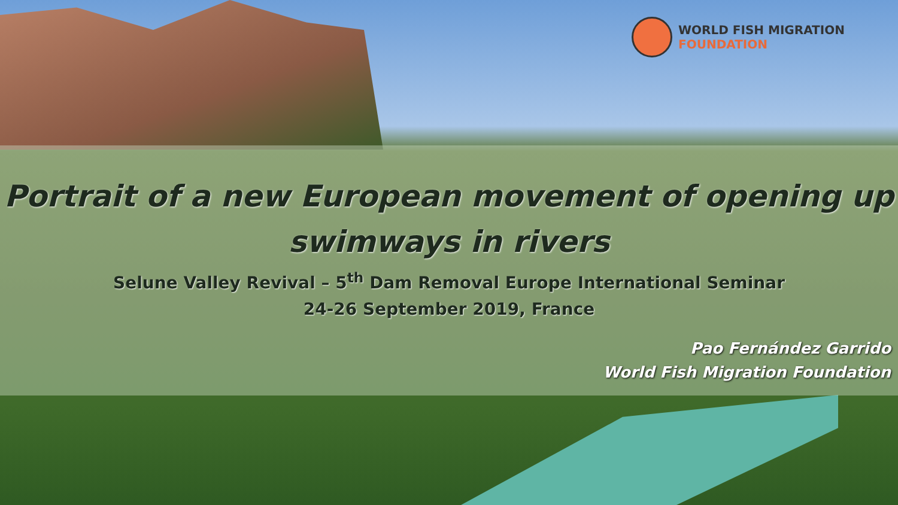WORLD FISH MIGRATION
FOUNDATION
Portrait of a new European movement of opening up
swimways in rivers
Selune Valley Revival – 5<sup>th</sup> Dam Removal Europe International Seminar
24-26 September 2019, France
Pao Fernández Garrido
World Fish Migration Foundation